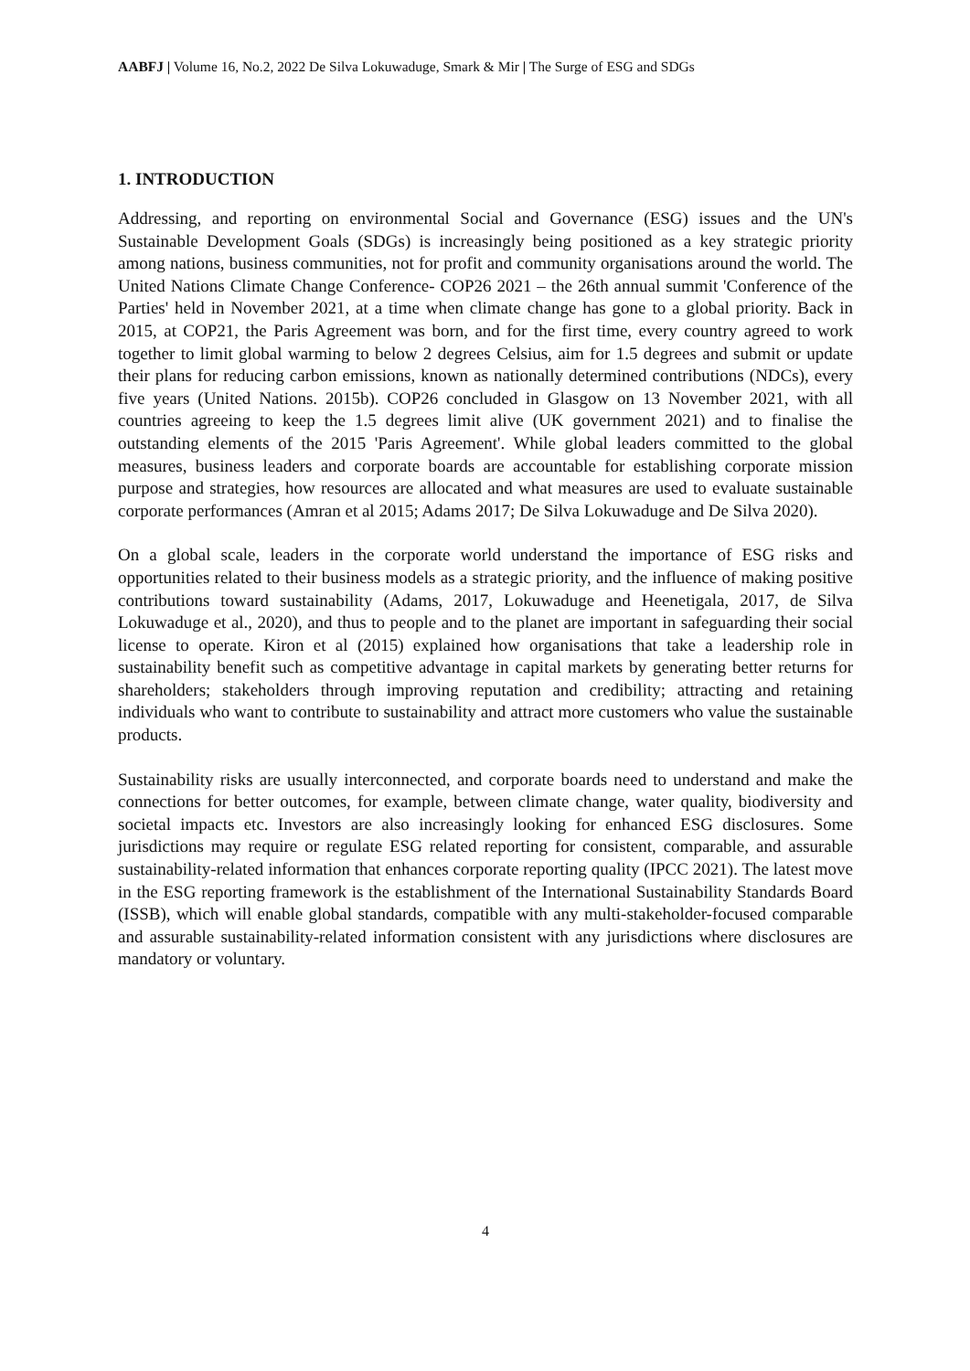AABFJ | Volume 16, No.2, 2022 De Silva Lokuwaduge, Smark & Mir | The Surge of ESG and SDGs
1. INTRODUCTION
Addressing, and reporting on environmental Social and Governance (ESG) issues and the UN's Sustainable Development Goals (SDGs) is increasingly being positioned as a key strategic priority among nations, business communities, not for profit and community organisations around the world. The United Nations Climate Change Conference- COP26 2021 – the 26th annual summit 'Conference of the Parties' held in November 2021, at a time when climate change has gone to a global priority. Back in 2015, at COP21, the Paris Agreement was born, and for the first time, every country agreed to work together to limit global warming to below 2 degrees Celsius, aim for 1.5 degrees and submit or update their plans for reducing carbon emissions, known as nationally determined contributions (NDCs), every five years (United Nations. 2015b). COP26 concluded in Glasgow on 13 November 2021, with all countries agreeing to keep the 1.5 degrees limit alive (UK government 2021) and to finalise the outstanding elements of the 2015 'Paris Agreement'. While global leaders committed to the global measures, business leaders and corporate boards are accountable for establishing corporate mission purpose and strategies, how resources are allocated and what measures are used to evaluate sustainable corporate performances (Amran et al 2015; Adams 2017; De Silva Lokuwaduge and De Silva 2020).
On a global scale, leaders in the corporate world understand the importance of ESG risks and opportunities related to their business models as a strategic priority, and the influence of making positive contributions toward sustainability (Adams, 2017, Lokuwaduge and Heenetigala, 2017, de Silva Lokuwaduge et al., 2020), and thus to people and to the planet are important in safeguarding their social license to operate. Kiron et al (2015) explained how organisations that take a leadership role in sustainability benefit such as competitive advantage in capital markets by generating better returns for shareholders; stakeholders through improving reputation and credibility; attracting and retaining individuals who want to contribute to sustainability and attract more customers who value the sustainable products.
Sustainability risks are usually interconnected, and corporate boards need to understand and make the connections for better outcomes, for example, between climate change, water quality, biodiversity and societal impacts etc. Investors are also increasingly looking for enhanced ESG disclosures. Some jurisdictions may require or regulate ESG related reporting for consistent, comparable, and assurable sustainability-related information that enhances corporate reporting quality (IPCC 2021). The latest move in the ESG reporting framework is the establishment of the International Sustainability Standards Board (ISSB), which will enable global standards, compatible with any multi-stakeholder-focused comparable and assurable sustainability-related information consistent with any jurisdictions where disclosures are mandatory or voluntary.
4